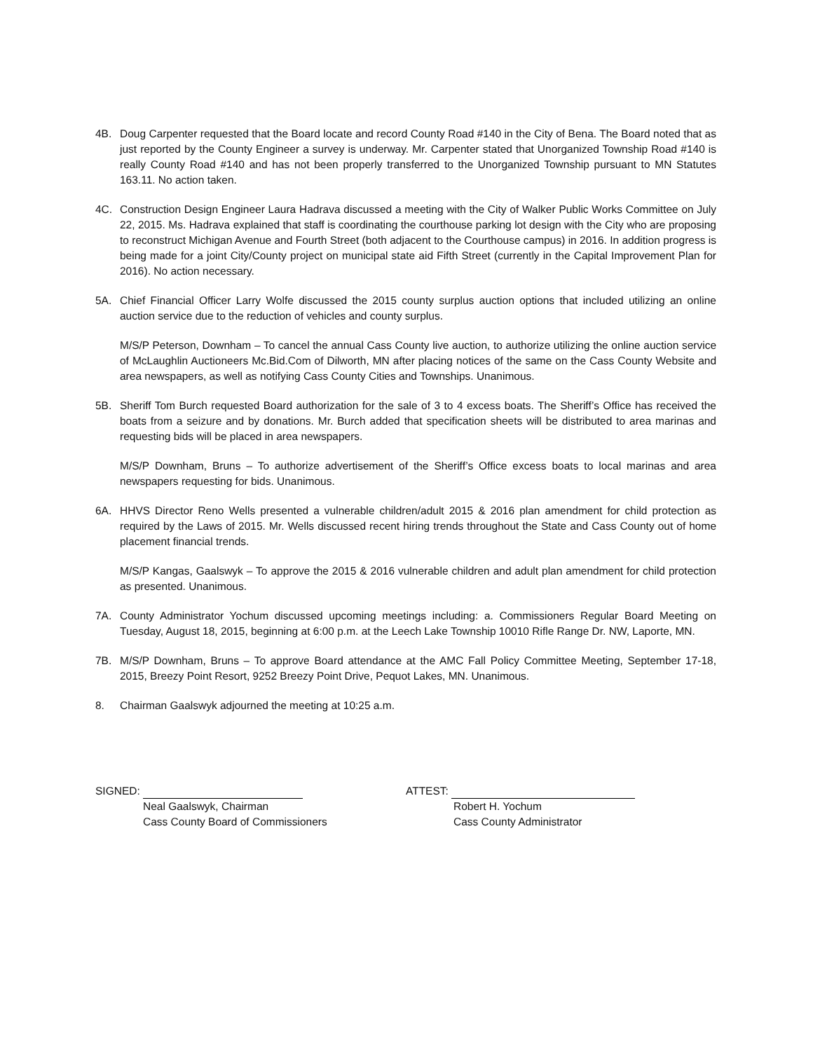4B. Doug Carpenter requested that the Board locate and record County Road #140 in the City of Bena. The Board noted that as just reported by the County Engineer a survey is underway. Mr. Carpenter stated that Unorganized Township Road #140 is really County Road #140 and has not been properly transferred to the Unorganized Township pursuant to MN Statutes 163.11. No action taken.
4C. Construction Design Engineer Laura Hadrava discussed a meeting with the City of Walker Public Works Committee on July 22, 2015. Ms. Hadrava explained that staff is coordinating the courthouse parking lot design with the City who are proposing to reconstruct Michigan Avenue and Fourth Street (both adjacent to the Courthouse campus) in 2016. In addition progress is being made for a joint City/County project on municipal state aid Fifth Street (currently in the Capital Improvement Plan for 2016). No action necessary.
5A. Chief Financial Officer Larry Wolfe discussed the 2015 county surplus auction options that included utilizing an online auction service due to the reduction of vehicles and county surplus.
M/S/P Peterson, Downham – To cancel the annual Cass County live auction, to authorize utilizing the online auction service of McLaughlin Auctioneers Mc.Bid.Com of Dilworth, MN after placing notices of the same on the Cass County Website and area newspapers, as well as notifying Cass County Cities and Townships. Unanimous.
5B. Sheriff Tom Burch requested Board authorization for the sale of 3 to 4 excess boats. The Sheriff’s Office has received the boats from a seizure and by donations. Mr. Burch added that specification sheets will be distributed to area marinas and requesting bids will be placed in area newspapers.
M/S/P Downham, Bruns – To authorize advertisement of the Sheriff’s Office excess boats to local marinas and area newspapers requesting for bids. Unanimous.
6A. HHVS Director Reno Wells presented a vulnerable children/adult 2015 & 2016 plan amendment for child protection as required by the Laws of 2015. Mr. Wells discussed recent hiring trends throughout the State and Cass County out of home placement financial trends.
M/S/P Kangas, Gaalswyk – To approve the 2015 & 2016 vulnerable children and adult plan amendment for child protection as presented. Unanimous.
7A. County Administrator Yochum discussed upcoming meetings including: a. Commissioners Regular Board Meeting on Tuesday, August 18, 2015, beginning at 6:00 p.m. at the Leech Lake Township 10010 Rifle Range Dr. NW, Laporte, MN.
7B. M/S/P Downham, Bruns – To approve Board attendance at the AMC Fall Policy Committee Meeting, September 17-18, 2015, Breezy Point Resort, 9252 Breezy Point Drive, Pequot Lakes, MN. Unanimous.
8. Chairman Gaalswyk adjourned the meeting at 10:25 a.m.
SIGNED:
Neal Gaalswyk, Chairman
Cass County Board of Commissioners
ATTEST:
Robert H. Yochum
Cass County Administrator